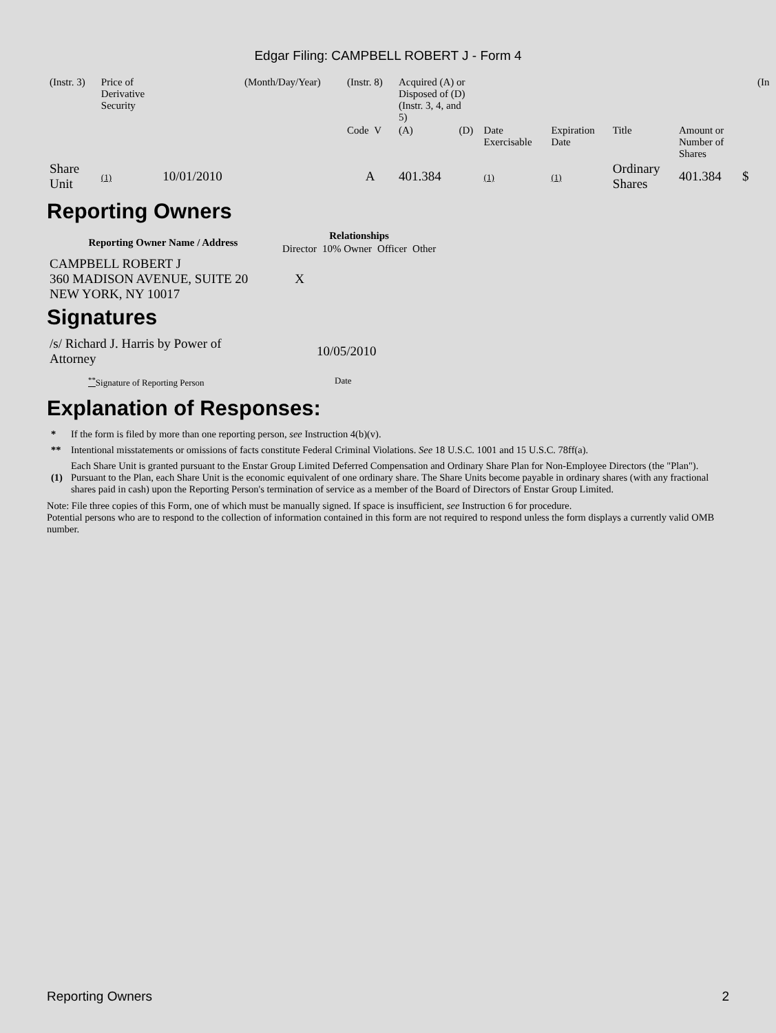Edgar Filing: CAMPBELL ROBERT J - Form 4
| (Instr. 3) | Price of Derivative Security | | (Month/Day/Year) | (Instr. 8) | Acquired (A) or Disposed of (D) (Instr. 3, 4, and 5) | | | | | | | (In |
| | | | | Code V | (A) | (D) | Date Exercisable | Expiration Date | Title | Amount or Number of Shares | | |
| Share Unit | (1) | 10/01/2010 | | A | 401.384 | | (1) | (1) | Ordinary Shares | 401.384 | $ | |
Reporting Owners
| Reporting Owner Name / Address | Relationships | | | |
| --- | --- | --- | --- | --- |
| | Director | 10% Owner | Officer | Other |
| CAMPBELL ROBERT J 360 MADISON AVENUE, SUITE 20 NEW YORK, NY 10017 | X | | | |
Signatures
| /s/ Richard J. Harris by Power of Attorney | 10/05/2010 |
| <sup>**</sup> Signature of Reporting Person | Date |
Explanation of Responses:
| * | If the form is filed by more than one reporting person, see Instruction 4(b)(v). |
| ** | Intentional misstatements or omissions of facts constitute Federal Criminal Violations. See 18 U.S.C. 1001 and 15 U.S.C. 78ff(a). |
| (1) | Each Share Unit is granted pursuant to the Enstar Group Limited Deferred Compensation and Ordinary Share Plan for Non-Employee Directors (the "Plan"). Pursuant to the Plan, each Share Unit is the economic equivalent of one ordinary share. The Share Units become payable in ordinary shares (with any fractional shares paid in cash) upon the Reporting Person's termination of service as a member of the Board of Directors of Enstar Group Limited. |
Note: File three copies of this Form, one of which must be manually signed. If space is insufficient, see Instruction 6 for procedure.
Potential persons who are to respond to the collection of information contained in this form are not required to respond unless the form displays a currently valid OMB number.
Reporting Owners 2